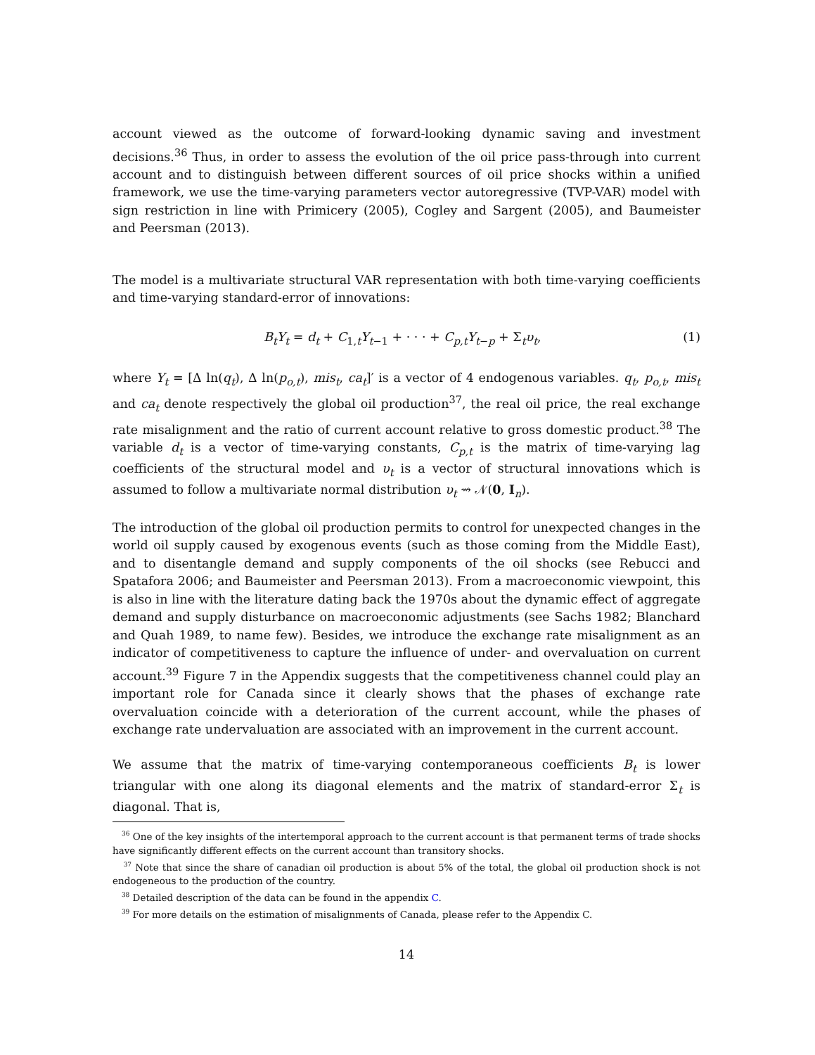account viewed as the outcome of forward-looking dynamic saving and investment decisions.<sup>36</sup> Thus, in order to assess the evolution of the oil price pass-through into current account and to distinguish between different sources of oil price shocks within a unified framework, we use the time-varying parameters vector autoregressive (TVP-VAR) model with sign restriction in line with Primicery (2005), Cogley and Sargent (2005), and Baumeister and Peersman (2013).
The model is a multivariate structural VAR representation with both time-varying coefficients and time-varying standard-error of innovations:
B<sub>t</sub>Y<sub>t</sub> = d<sub>t</sub> + C<sub>1,t</sub>Y<sub>t−1</sub> + · · · + C<sub>p,t</sub>Y<sub>t−p</sub> + Σ<sub>t</sub>υ<sub>t</sub>, (1)
where Y<sub>t</sub> = [Δ ln(q<sub>t</sub>), Δ ln(p<sub>o,t</sub>), mis<sub>t</sub>, ca<sub>t</sub>]′ is a vector of 4 endogenous variables. q<sub>t</sub>, p<sub>o,t</sub>, mis<sub>t</sub> and ca<sub>t</sub> denote respectively the global oil production<sup>37</sup>, the real oil price, the real exchange rate misalignment and the ratio of current account relative to gross domestic product.<sup>38</sup> The variable d<sub>t</sub> is a vector of time-varying constants, C<sub>p,t</sub> is the matrix of time-varying lag coefficients of the structural model and υ<sub>t</sub> is a vector of structural innovations which is assumed to follow a multivariate normal distribution υ<sub>t</sub> ⇝ 𝒩(0, I<sub>n</sub>).
The introduction of the global oil production permits to control for unexpected changes in the world oil supply caused by exogenous events (such as those coming from the Middle East), and to disentangle demand and supply components of the oil shocks (see Rebucci and Spatafora 2006; and Baumeister and Peersman 2013). From a macroeconomic viewpoint, this is also in line with the literature dating back the 1970s about the dynamic effect of aggregate demand and supply disturbance on macroeconomic adjustments (see Sachs 1982; Blanchard and Quah 1989, to name few). Besides, we introduce the exchange rate misalignment as an indicator of competitiveness to capture the influence of under- and overvaluation on current account.<sup>39</sup> Figure 7 in the Appendix suggests that the competitiveness channel could play an important role for Canada since it clearly shows that the phases of exchange rate overvaluation coincide with a deterioration of the current account, while the phases of exchange rate undervaluation are associated with an improvement in the current account.
We assume that the matrix of time-varying contemporaneous coefficients B<sub>t</sub> is lower triangular with one along its diagonal elements and the matrix of standard-error Σ<sub>t</sub> is diagonal. That is,
<sup>36</sup> One of the key insights of the intertemporal approach to the current account is that permanent terms of trade shocks have significantly different effects on the current account than transitory shocks.
<sup>37</sup> Note that since the share of canadian oil production is about 5% of the total, the global oil production shock is not endogeneous to the production of the country.
<sup>38</sup> Detailed description of the data can be found in the appendix C.
<sup>39</sup> For more details on the estimation of misalignments of Canada, please refer to the Appendix C.
14